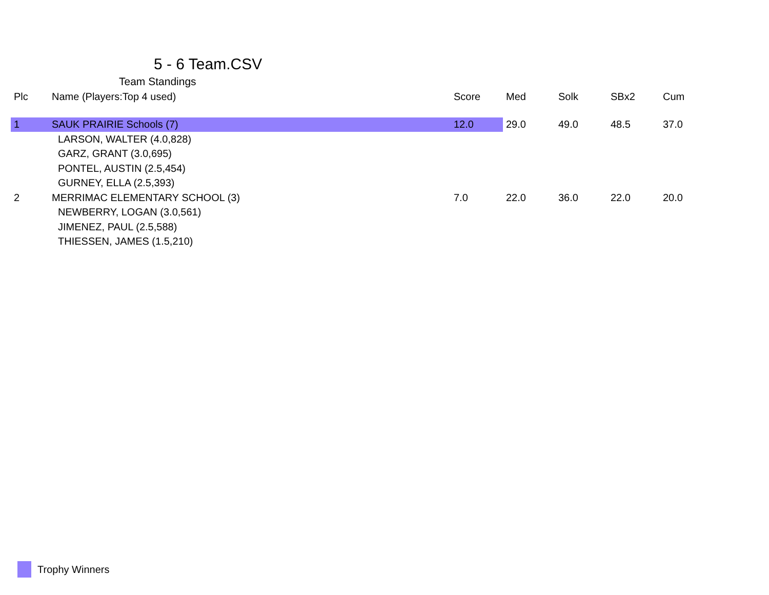5 - 6 Team.CSV
Team Standings
| Plc | Name (Players:Top 4 used) | Score | Med | Solk | SBx2 | Cum |
| --- | --- | --- | --- | --- | --- | --- |
| 1 | SAUK PRAIRIE Schools (7) | 12.0 | 29.0 | 49.0 | 48.5 | 37.0 |
| | LARSON, WALTER (4.0,828) | | | | | |
| | GARZ, GRANT (3.0,695) | | | | | |
| | PONTEL, AUSTIN (2.5,454) | | | | | |
| | GURNEY, ELLA (2.5,393) | | | | | |
| 2 | MERRIMAC ELEMENTARY SCHOOL (3) | 7.0 | 22.0 | 36.0 | 22.0 | 20.0 |
| | NEWBERRY, LOGAN (3.0,561) | | | | | |
| | JIMENEZ, PAUL (2.5,588) | | | | | |
| | THIESSEN, JAMES (1.5,210) | | | | | |
Trophy Winners